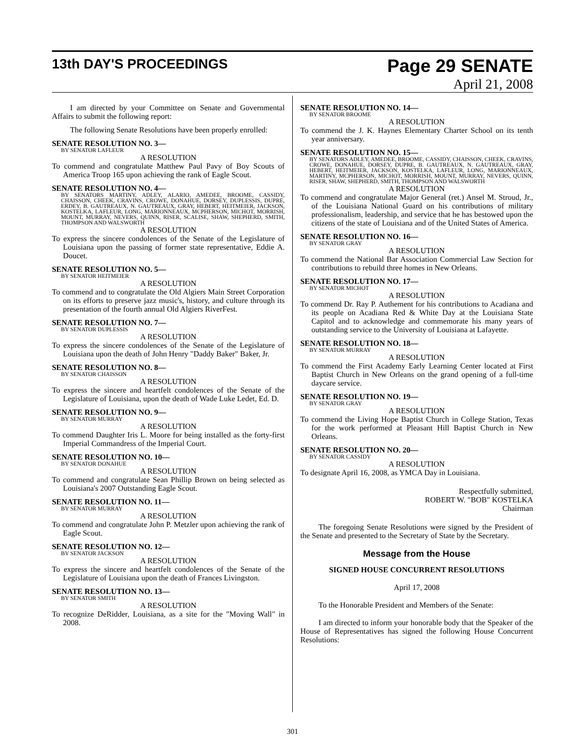13th DAY'S PROCEEDINGS
Page 29 SENATE
April 21, 2008
I am directed by your Committee on Senate and Governmental Affairs to submit the following report:
The following Senate Resolutions have been properly enrolled:
SENATE RESOLUTION NO. 3—
BY SENATOR LAFLEUR
A RESOLUTION
To commend and congratulate Matthew Paul Pavy of Boy Scouts of America Troop 165 upon achieving the rank of Eagle Scout.
SENATE RESOLUTION NO. 4—
BY SENATORS MARTINY, ADLEY, ALARIO, AMEDEE, BROOME, CASSIDY, CHAISSON, CHEEK, CRAVINS, CROWE, DONAHUE, DORSEY, DUPLESSIS, DUPRE, ERDEY, B. GAUTREAUX, N. GAUTREAUX, GRAY, HEBERT, HEITMEIER, JACKSON, KOSTELKA, LAFLEUR, LONG, MARIONNEAUX, MCPHERSON, MICHOT, MORRISH, MOUNT, MURRAY, NEVERS, QUINN, RISER, SCALISE, SHAW, SHEPHERD, SMITH, THOMPSON AND WALSWORTH
A RESOLUTION
To express the sincere condolences of the Senate of the Legislature of Louisiana upon the passing of former state representative, Eddie A. Doucet.
SENATE RESOLUTION NO. 5—
BY SENATOR HEITMEIER
A RESOLUTION
To commend and to congratulate the Old Algiers Main Street Corporation on its efforts to preserve jazz music's, history, and culture through its presentation of the fourth annual Old Algiers RiverFest.
SENATE RESOLUTION NO. 7—
BY SENATOR DUPLESSIS
A RESOLUTION
To express the sincere condolences of the Senate of the Legislature of Louisiana upon the death of John Henry "Daddy Baker" Baker, Jr.
SENATE RESOLUTION NO. 8—
BY SENATOR CHAISSON
A RESOLUTION
To express the sincere and heartfelt condolences of the Senate of the Legislature of Louisiana, upon the death of Wade Luke Ledet, Ed. D.
SENATE RESOLUTION NO. 9—
BY SENATOR MURRAY
A RESOLUTION
To commend Daughter Iris L. Moore for being installed as the forty-first Imperial Commandress of the Imperial Court.
SENATE RESOLUTION NO. 10—
BY SENATOR DONAHUE
A RESOLUTION
To commend and congratulate Sean Phillip Brown on being selected as Louisiana's 2007 Outstanding Eagle Scout.
SENATE RESOLUTION NO. 11—
BY SENATOR MURRAY
A RESOLUTION
To commend and congratulate John P. Metzler upon achieving the rank of Eagle Scout.
SENATE RESOLUTION NO. 12—
BY SENATOR JACKSON
A RESOLUTION
To express the sincere and heartfelt condolences of the Senate of the Legislature of Louisiana upon the death of Frances Livingston.
SENATE RESOLUTION NO. 13—
BY SENATOR SMITH
A RESOLUTION
To recognize DeRidder, Louisiana, as a site for the "Moving Wall" in 2008.
SENATE RESOLUTION NO. 14—
BY SENATOR BROOME
A RESOLUTION
To commend the J. K. Haynes Elementary Charter School on its tenth year anniversary.
SENATE RESOLUTION NO. 15—
BY SENATORS ADLEY, AMEDEE, BROOME, CASSIDY, CHAISSON, CHEEK, CRAVINS, CROWE, DONAHUE, DORSEY, DUPRE, B. GAUTREAUX, N. GAUTREAUX, GRAY, HEBERT, HEITMEIER, JACKSON, KOSTELKA, LAFLEUR, LONG, MARIONNEAUX, MARTINY, MCPHERSON, MICHOT, MORRISH, MOUNT, MURRAY, NEVERS, QUINN, RISER, SHAW, SHEPHERD, SMITH, THOMPSON AND WALSWORTH
A RESOLUTION
To commend and congratulate Major General (ret.) Ansel M. Stroud, Jr., of the Louisiana National Guard on his contributions of military professionalism, leadership, and service that he has bestowed upon the citizens of the state of Louisiana and of the United States of America.
SENATE RESOLUTION NO. 16—
BY SENATOR GRAY
A RESOLUTION
To commend the National Bar Association Commercial Law Section for contributions to rebuild three homes in New Orleans.
SENATE RESOLUTION NO. 17—
BY SENATOR MICHOT
A RESOLUTION
To commend Dr. Ray P. Authement for his contributions to Acadiana and its people on Acadiana Red & White Day at the Louisiana State Capitol and to acknowledge and commemorate his many years of outstanding service to the University of Louisiana at Lafayette.
SENATE RESOLUTION NO. 18—
BY SENATOR MURRAY
A RESOLUTION
To commend the First Academy Early Learning Center located at First Baptist Church in New Orleans on the grand opening of a full-time daycare service.
SENATE RESOLUTION NO. 19—
BY SENATOR GRAY
A RESOLUTION
To commend the Living Hope Baptist Church in College Station, Texas for the work performed at Pleasant Hill Baptist Church in New Orleans.
SENATE RESOLUTION NO. 20—
BY SENATOR CASSIDY
A RESOLUTION
To designate April 16, 2008, as YMCA Day in Louisiana.
Respectfully submitted,
ROBERT W. "BOB" KOSTELKA
Chairman
The foregoing Senate Resolutions were signed by the President of the Senate and presented to the Secretary of State by the Secretary.
Message from the House
SIGNED HOUSE CONCURRENT RESOLUTIONS
April 17, 2008
To the Honorable President and Members of the Senate:
I am directed to inform your honorable body that the Speaker of the House of Representatives has signed the following House Concurrent Resolutions:
301